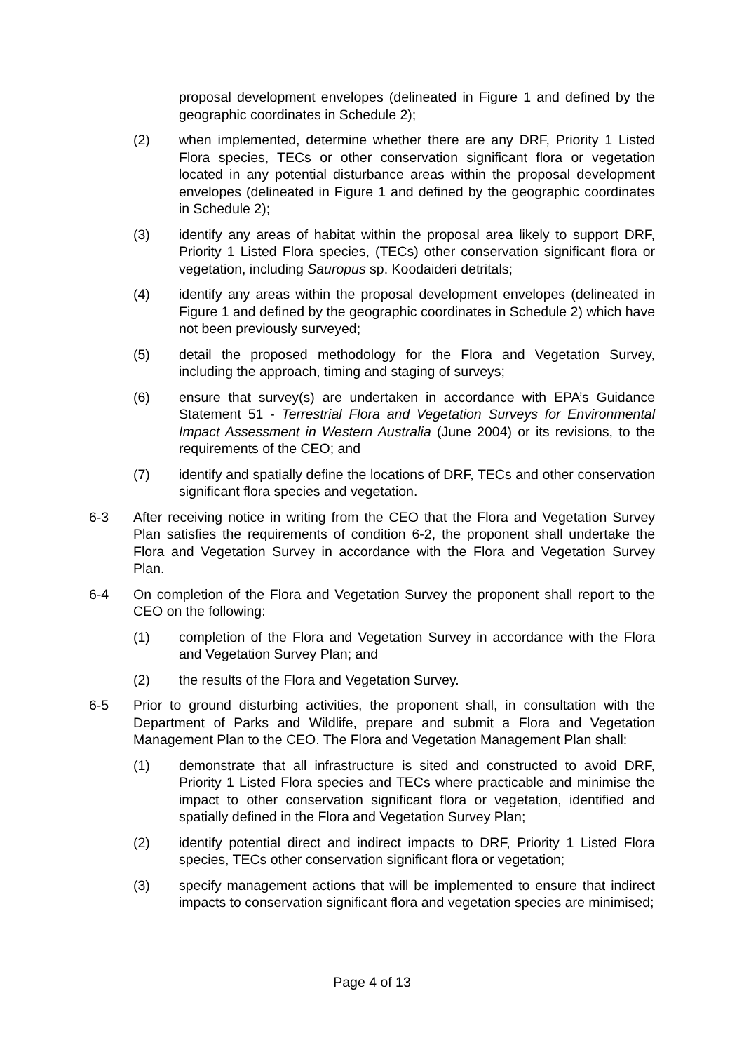proposal development envelopes (delineated in Figure 1 and defined by the geographic coordinates in Schedule 2);
(2) when implemented, determine whether there are any DRF, Priority 1 Listed Flora species, TECs or other conservation significant flora or vegetation located in any potential disturbance areas within the proposal development envelopes (delineated in Figure 1 and defined by the geographic coordinates in Schedule 2);
(3) identify any areas of habitat within the proposal area likely to support DRF, Priority 1 Listed Flora species, (TECs) other conservation significant flora or vegetation, including Sauropus sp. Koodaideri detritals;
(4) identify any areas within the proposal development envelopes (delineated in Figure 1 and defined by the geographic coordinates in Schedule 2) which have not been previously surveyed;
(5) detail the proposed methodology for the Flora and Vegetation Survey, including the approach, timing and staging of surveys;
(6) ensure that survey(s) are undertaken in accordance with EPA’s Guidance Statement 51 - Terrestrial Flora and Vegetation Surveys for Environmental Impact Assessment in Western Australia (June 2004) or its revisions, to the requirements of the CEO; and
(7) identify and spatially define the locations of DRF, TECs and other conservation significant flora species and vegetation.
6-3 After receiving notice in writing from the CEO that the Flora and Vegetation Survey Plan satisfies the requirements of condition 6-2, the proponent shall undertake the Flora and Vegetation Survey in accordance with the Flora and Vegetation Survey Plan.
6-4 On completion of the Flora and Vegetation Survey the proponent shall report to the CEO on the following:
(1) completion of the Flora and Vegetation Survey in accordance with the Flora and Vegetation Survey Plan; and
(2) the results of the Flora and Vegetation Survey.
6-5 Prior to ground disturbing activities, the proponent shall, in consultation with the Department of Parks and Wildlife, prepare and submit a Flora and Vegetation Management Plan to the CEO. The Flora and Vegetation Management Plan shall:
(1) demonstrate that all infrastructure is sited and constructed to avoid DRF, Priority 1 Listed Flora species and TECs where practicable and minimise the impact to other conservation significant flora or vegetation, identified and spatially defined in the Flora and Vegetation Survey Plan;
(2) identify potential direct and indirect impacts to DRF, Priority 1 Listed Flora species, TECs other conservation significant flora or vegetation;
(3) specify management actions that will be implemented to ensure that indirect impacts to conservation significant flora and vegetation species are minimised;
Page 4 of 13